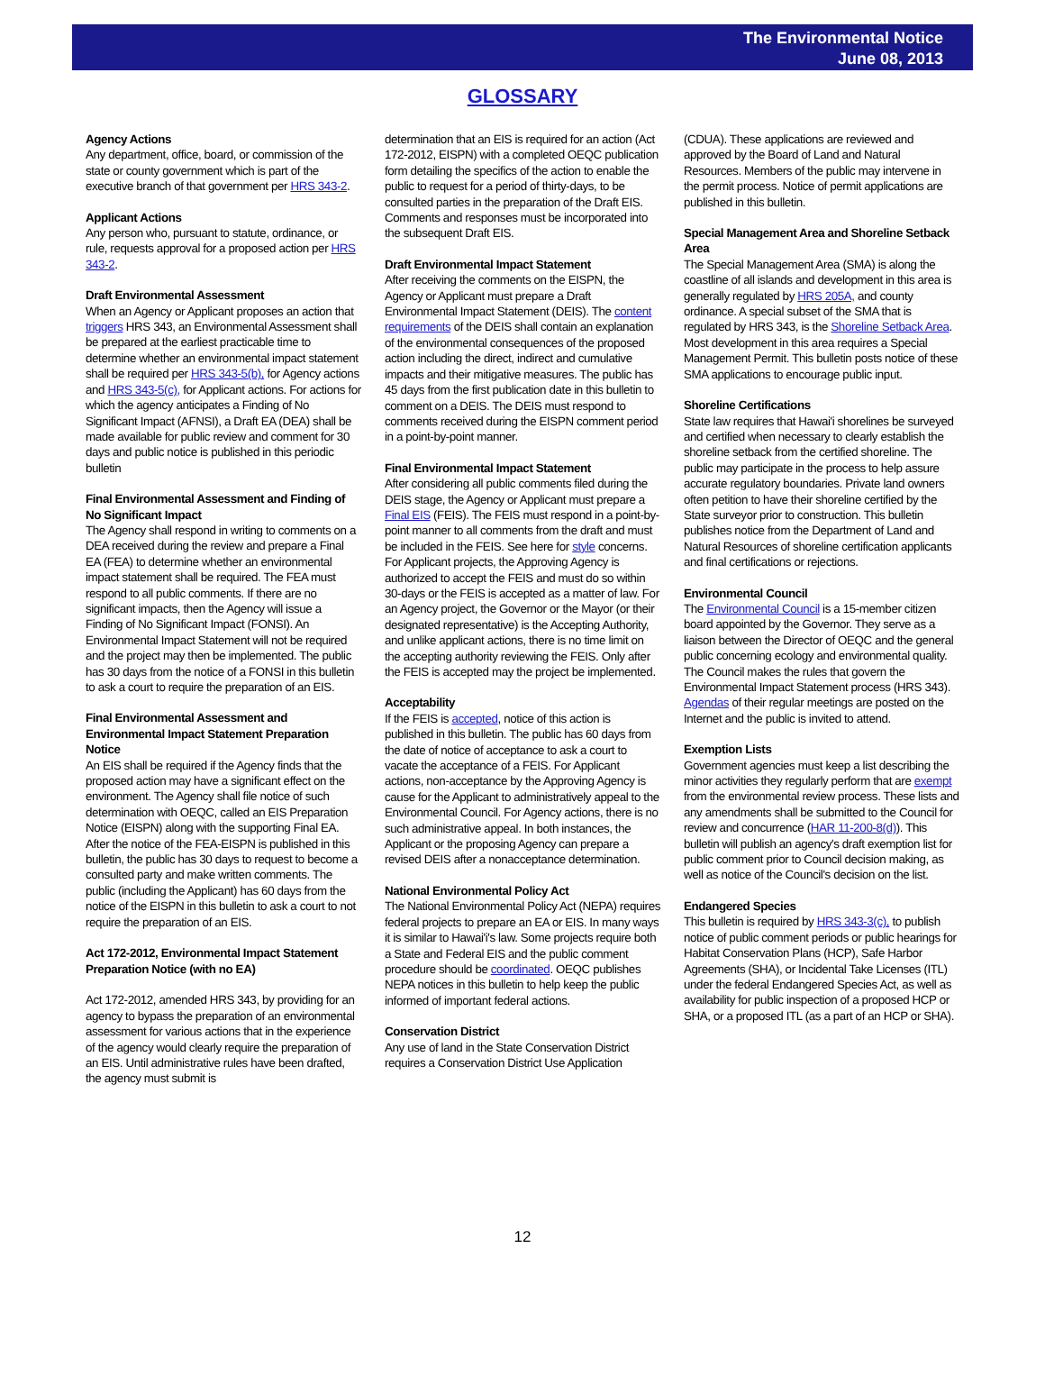The Environmental Notice
June 08, 2013
GLOSSARY
Agency Actions
Any department, office, board, or commission of the state or county government which is part of the executive branch of that government per HRS 343-2.
Applicant Actions
Any person who, pursuant to statute, ordinance, or rule, requests approval for a proposed action per HRS 343-2.
Draft Environmental Assessment
When an Agency or Applicant proposes an action that triggers HRS 343, an Environmental Assessment shall be prepared at the earliest practicable time to determine whether an environmental impact statement shall be required per HRS 343-5(b), for Agency actions and HRS 343-5(c), for Applicant actions. For actions for which the agency anticipates a Finding of No Significant Impact (AFNSI), a Draft EA (DEA) shall be made available for public review and comment for 30 days and public notice is published in this periodic bulletin
Final Environmental Assessment and Finding of No Significant Impact
The Agency shall respond in writing to comments on a DEA received during the review and prepare a Final EA (FEA) to determine whether an environmental impact statement shall be required. The FEA must respond to all public comments. If there are no significant impacts, then the Agency will issue a Finding of No Significant Impact (FONSI). An Environmental Impact Statement will not be required and the project may then be implemented. The public has 30 days from the notice of a FONSI in this bulletin to ask a court to require the preparation of an EIS.
Final Environmental Assessment and Environmental Impact Statement Preparation Notice
An EIS shall be required if the Agency finds that the proposed action may have a significant effect on the environment. The Agency shall file notice of such determination with OEQC, called an EIS Preparation Notice (EISPN) along with the supporting Final EA. After the notice of the FEA-EISPN is published in this bulletin, the public has 30 days to request to become a consulted party and make written comments. The public (including the Applicant) has 60 days from the notice of the EISPN in this bulletin to ask a court to not require the preparation of an EIS.
Act 172-2012, Environmental Impact Statement Preparation Notice (with no EA)
Act 172-2012, amended HRS 343, by providing for an agency to bypass the preparation of an environmental assessment for various actions that in the experience of the agency would clearly require the preparation of an EIS. Until administrative rules have been drafted, the agency must submit is
determination that an EIS is required for an action (Act 172-2012, EISPN) with a completed OEQC publication form detailing the specifics of the action to enable the public to request for a period of thirty-days, to be consulted parties in the preparation of the Draft EIS. Comments and responses must be incorporated into the subsequent Draft EIS.
Draft Environmental Impact Statement
After receiving the comments on the EISPN, the Agency or Applicant must prepare a Draft Environmental Impact Statement (DEIS). The content requirements of the DEIS shall contain an explanation of the environmental consequences of the proposed action including the direct, indirect and cumulative impacts and their mitigative measures. The public has 45 days from the first publication date in this bulletin to comment on a DEIS. The DEIS must respond to comments received during the EISPN comment period in a point-by-point manner.
Final Environmental Impact Statement
After considering all public comments filed during the DEIS stage, the Agency or Applicant must prepare a Final EIS (FEIS). The FEIS must respond in a point-by-point manner to all comments from the draft and must be included in the FEIS. See here for style concerns. For Applicant projects, the Approving Agency is authorized to accept the FEIS and must do so within 30-days or the FEIS is accepted as a matter of law. For an Agency project, the Governor or the Mayor (or their designated representative) is the Accepting Authority, and unlike applicant actions, there is no time limit on the accepting authority reviewing the FEIS. Only after the FEIS is accepted may the project be implemented.
Acceptability
If the FEIS is accepted, notice of this action is published in this bulletin. The public has 60 days from the date of notice of acceptance to ask a court to vacate the acceptance of a FEIS. For Applicant actions, non-acceptance by the Approving Agency is cause for the Applicant to administratively appeal to the Environmental Council. For Agency actions, there is no such administrative appeal. In both instances, the Applicant or the proposing Agency can prepare a revised DEIS after a nonacceptance determination.
National Environmental Policy Act
The National Environmental Policy Act (NEPA) requires federal projects to prepare an EA or EIS. In many ways it is similar to Hawai'i's law. Some projects require both a State and Federal EIS and the public comment procedure should be coordinated. OEQC publishes NEPA notices in this bulletin to help keep the public informed of important federal actions.
Conservation District
Any use of land in the State Conservation District requires a Conservation District Use Application
(CDUA). These applications are reviewed and approved by the Board of Land and Natural Resources. Members of the public may intervene in the permit process. Notice of permit applications are published in this bulletin.
Special Management Area and Shoreline Setback Area
The Special Management Area (SMA) is along the coastline of all islands and development in this area is generally regulated by HRS 205A, and county ordinance. A special subset of the SMA that is regulated by HRS 343, is the Shoreline Setback Area. Most development in this area requires a Special Management Permit. This bulletin posts notice of these SMA applications to encourage public input.
Shoreline Certifications
State law requires that Hawai'i shorelines be surveyed and certified when necessary to clearly establish the shoreline setback from the certified shoreline. The public may participate in the process to help assure accurate regulatory boundaries. Private land owners often petition to have their shoreline certified by the State surveyor prior to construction. This bulletin publishes notice from the Department of Land and Natural Resources of shoreline certification applicants and final certifications or rejections.
Environmental Council
The Environmental Council is a 15-member citizen board appointed by the Governor. They serve as a liaison between the Director of OEQC and the general public concerning ecology and environmental quality. The Council makes the rules that govern the Environmental Impact Statement process (HRS 343). Agendas of their regular meetings are posted on the Internet and the public is invited to attend.
Exemption Lists
Government agencies must keep a list describing the minor activities they regularly perform that are exempt from the environmental review process. These lists and any amendments shall be submitted to the Council for review and concurrence (HAR 11-200-8(d)). This bulletin will publish an agency's draft exemption list for public comment prior to Council decision making, as well as notice of the Council's decision on the list.
Endangered Species
This bulletin is required by HRS 343-3(c), to publish notice of public comment periods or public hearings for Habitat Conservation Plans (HCP), Safe Harbor Agreements (SHA), or Incidental Take Licenses (ITL) under the federal Endangered Species Act, as well as availability for public inspection of a proposed HCP or SHA, or a proposed ITL (as a part of an HCP or SHA).
12